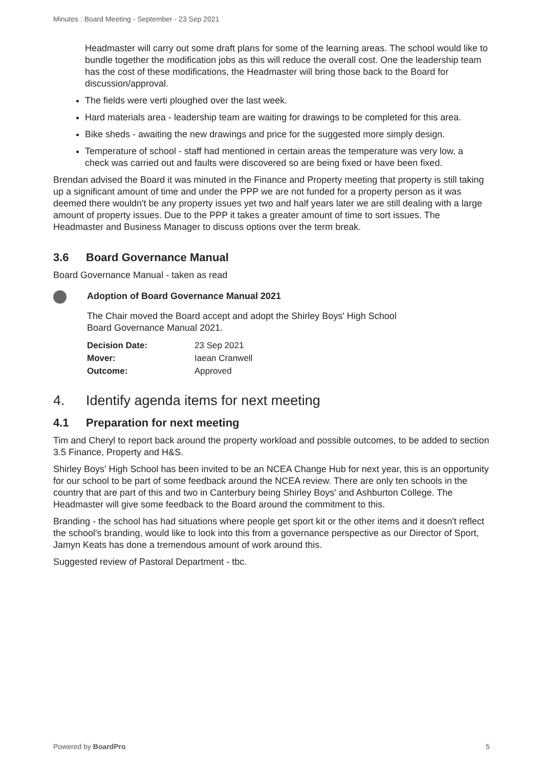Minutes : Board Meeting - September - 23 Sep 2021
Headmaster will carry out some draft plans for some of the learning areas. The school would like to bundle together the modification jobs as this will reduce the overall cost. One the leadership team has the cost of these modifications, the Headmaster will bring those back to the Board for discussion/approval.
The fields were verti ploughed over the last week.
Hard materials area - leadership team are waiting for drawings to be completed for this area.
Bike sheds - awaiting the new drawings and price for the suggested more simply design.
Temperature of school - staff had mentioned in certain areas the temperature was very low, a check was carried out and faults were discovered so are being fixed or have been fixed.
Brendan advised the Board it was minuted in the Finance and Property meeting that property is still taking up a significant amount of time and under the PPP we are not funded for a property person as it was deemed there wouldn't be any property issues yet two and half years later we are still dealing with a large amount of property issues. Due to the PPP it takes a greater amount of time to sort issues. The Headmaster and Business Manager to discuss options over the term break.
3.6 Board Governance Manual
Board Governance Manual - taken as read
Adoption of Board Governance Manual 2021
The Chair moved the Board accept and adopt the Shirley Boys' High School
Board Governance Manual 2021.
| Decision Date: | 23 Sep 2021 |
| Mover: | Iaean Cranwell |
| Outcome: | Approved |
4. Identify agenda items for next meeting
4.1 Preparation for next meeting
Tim and Cheryl to report back around the property workload and possible outcomes, to be added to section 3.5 Finance, Property and H&S.
Shirley Boys' High School has been invited to be an NCEA Change Hub for next year, this is an opportunity for our school to be part of some feedback around the NCEA review. There are only ten schools in the country that are part of this and two in Canterbury being Shirley Boys' and Ashburton College. The Headmaster will give some feedback to the Board around the commitment to this.
Branding - the school has had situations where people get sport kit or the other items and it doesn't reflect the school's branding, would like to look into this from a governance perspective as our Director of Sport, Jamyn Keats has done a tremendous amount of work around this.
Suggested review of Pastoral Department - tbc.
Powered by BoardPro 5